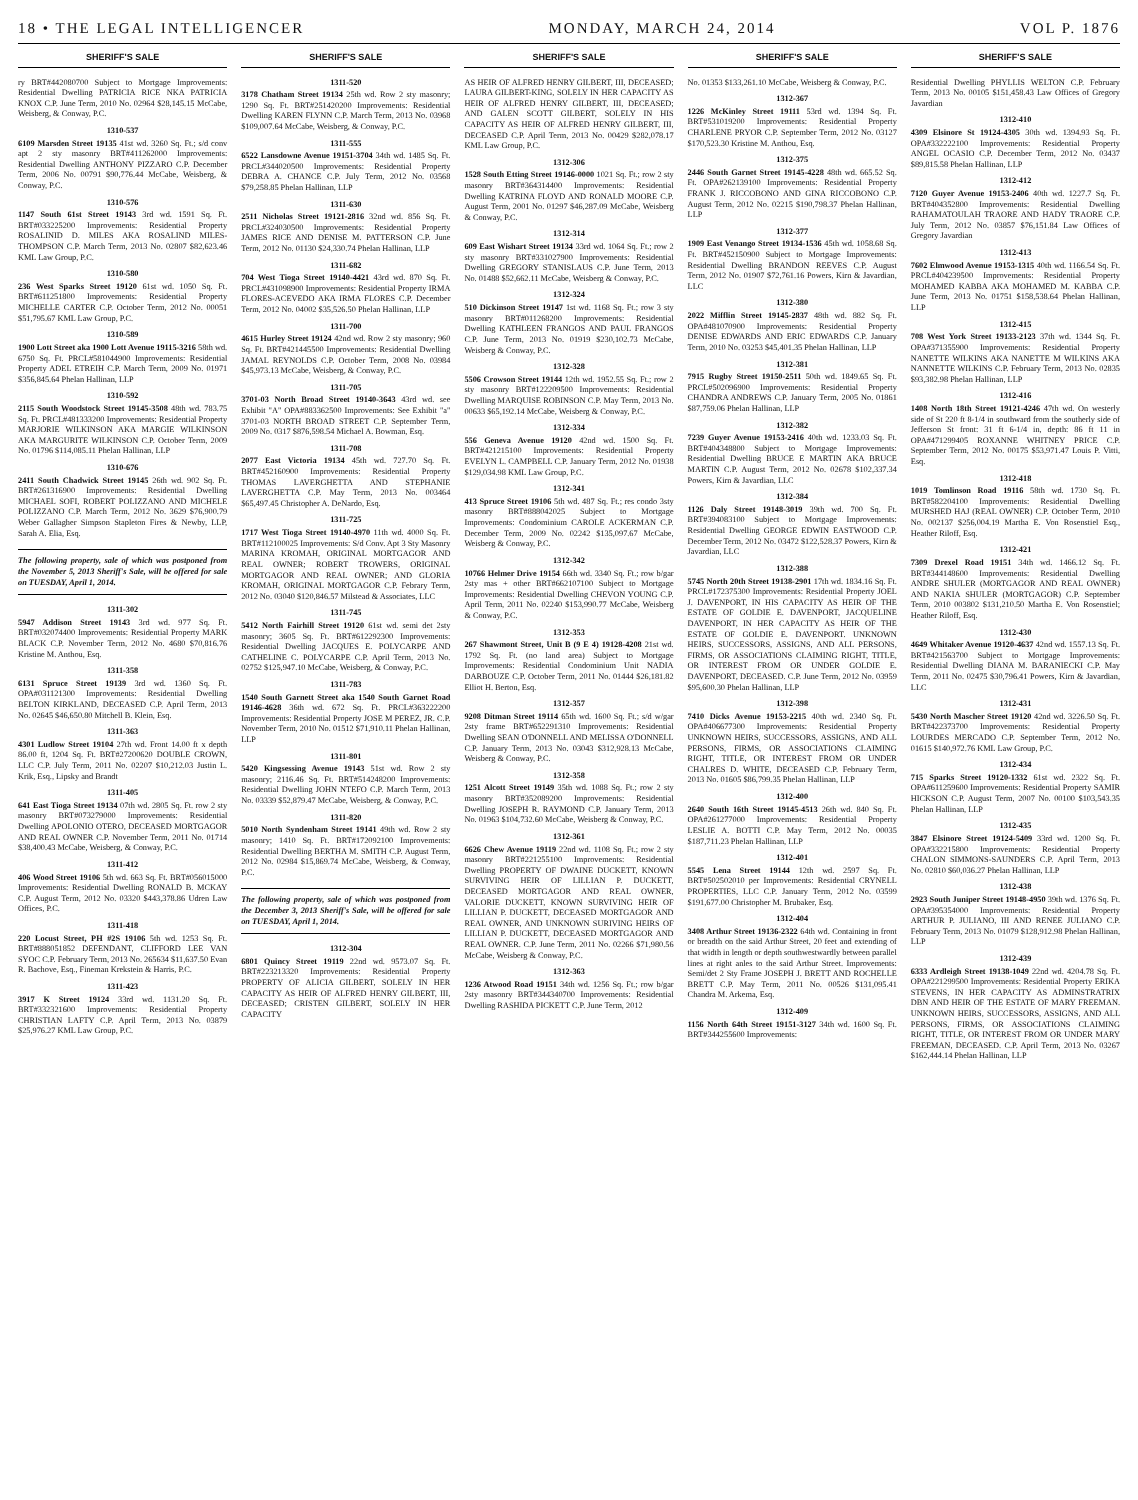18 • THE LEGAL INTELLIGENCER MONDAY, MARCH 24, 2014 VOL P. 1876
SHERIFF'S SALE
ry BRT#442080700 Subject to Mortgage Improvements: Residential Dwelling PATRICIA RICE NKA PATRICIA KNOX C.P. June Term, 2010 No. 02964 $28,145.15 McCabe, Weisberg, & Conway, P.C.
1310-537
6109 Marsden Street 19135 41st wd. 3260 Sq. Ft.; s/d conv apt 2 sty masonry BRT#411262000 Improvements: Residential Dwelling ANTHONY PIZZARO C.P. December Term, 2006 No. 00791 $90,776.44 McCabe, Weisberg, & Conway, P.C.
1310-576
1147 South 61st Street 19143 3rd wd. 1591 Sq. Ft. BRT#033225200 Improvements: Residential Property ROSALINID D. MILES AKA ROSALIND MILES-THOMPSON C.P. March Term, 2013 No. 02807 $82,623.46 KML Law Group, P.C.
1310-580
236 West Sparks Street 19120 61st wd. 1050 Sq. Ft. BRT#611251800 Improvements: Residential Property MICHELLE CARTER C.P. October Term, 2012 No. 00051 $51,795.67 KML Law Group, P.C.
1310-589
1900 Lott Street aka 1900 Lott Avenue 19115-3216 58th wd. 6750 Sq. Ft. PRCL#581044900 Improvements: Residential Property ADEL ETREIH C.P. March Term, 2009 No. 01971 $356,845.64 Phelan Hallinan, LLP
1310-592
2115 South Woodstock Street 19145-3508 48th wd. 783.75 Sq. Ft. PRCL#481333200 Improvements: Residential Property MARJORIE WILKINSON AKA MARGIE WILKINSON AKA MARGURITE WILKINSON C.P. October Term, 2009 No. 01796 $114,085.11 Phelan Hallinan, LLP
1310-676
2411 South Chadwick Street 19145 26th wd. 902 Sq. Ft. BRT#261316900 Improvements: Residential Dwelling MICHAEL SOFI, ROBERT POLIZZANO AND MICHELE POLIZZANO C.P. March Term, 2012 No. 3629 $76,900.79 Weber Gallagher Simpson Stapleton Fires & Newby, LLP, Sarah A. Elia, Esq.
The following property, sale of which was postponed from the November 5, 2013 Sheriff's Sale, will be offered for sale on TUESDAY, April 1, 2014.
1311-302
5947 Addison Street 19143 3rd wd. 977 Sq. Ft. BRT#032074400 Improvements: Residential Property MARK BLACK C.P. November Term, 2012 No. 4680 $70,816.76 Kristine M. Anthou, Esq.
1311-358
6131 Spruce Street 19139 3rd wd. 1360 Sq. Ft. OPA#031121300 Improvements: Residential Dwelling BELTON KIRKLAND, DECEASED C.P. April Term, 2013 No. 02645 $46,650.80 Mitchell B. Klein, Esq.
1311-363
4301 Ludlow Street 19104 27th wd. Front 14.00 ft x depth 86.00 ft, 1204 Sq. Ft. BRT#27200620 DOUBLE CROWN, LLC C.P. July Term, 2011 No. 02207 $10,212.03 Justin L. Krik, Esq., Lipsky and Brandt
1311-405
641 East Tioga Street 19134 07th wd. 2805 Sq. Ft. row 2 sty masonry BRT#073279000 Improvements: Residential Dwelling APOLONIO OTERO, DECEASED MORTGAGOR AND REAL OWNER C.P. November Term, 2011 No. 01714 $38,400.43 McCabe, Weisberg, & Conway, P.C.
1311-412
406 Wood Street 19106 5th wd. 663 Sq. Ft. BRT#056015000 Improvements: Residential Dwelling RONALD B. MCKAY C.P. August Term, 2012 No. 03320 $443,378.86 Udren Law Offices, P.C.
1311-418
220 Locust Street, PH #2S 19106 5th wd. 1253 Sq. Ft. BRT#888051852 DEFENDANT, CLIFFORD LEE VAN SYOC C.P. February Term, 2013 No. 265634 $11,637.50 Evan R. Bachove, Esq., Fineman Krekstein & Harris, P.C.
1311-423
3917 K Street 19124 33rd wd. 1131.20 Sq. Ft. BRT#332321600 Improvements: Residential Property CHRISTIAN LAFTY C.P. April Term, 2013 No. 03879 $25,976.27 KML Law Group, P.C.
SHERIFF'S SALE
1311-520
3178 Chatham Street 19134 25th wd. Row 2 sty masonry; 1290 Sq. Ft. BRT#251420200 Improvements: Residential Dwelling KAREN FLYNN C.P. March Term, 2013 No. 03968 $109,007.64 McCabe, Weisberg, & Conway, P.C.
1311-555
6522 Lansdowne Avenue 19151-3704 34th wd. 1485 Sq. Ft. PRCL#344020500 Improvements: Residential Property DEBRA A. CHANCE C.P. July Term, 2012 No. 03568 $79,258.85 Phelan Hallinan, LLP
1311-630
2511 Nicholas Street 19121-2816 32nd wd. 856 Sq. Ft. PRCL#324030500 Improvements: Residential Property JAMES RICE AND DENISE M. PATTERSON C.P. June Term, 2012 No. 01130 $24,330.74 Phelan Hallinan, LLP
1311-682
704 West Tioga Street 19140-4421 43rd wd. 870 Sq. Ft. PRCL#431098900 Improvements: Residential Property IRMA FLORES-ACEVEDO AKA IRMA FLORES C.P. December Term, 2012 No. 04002 $35,526.50 Phelan Hallinan, LLP
1311-700
4615 Hurley Street 19124 42nd wd. Row 2 sty masonry; 960 Sq. Ft. BRT#421445500 Improvements: Residential Dwelling JAMAL REYNOLDS C.P. October Term, 2008 No. 03984 $45,973.13 McCabe, Weisberg, & Conway, P.C.
1311-705
3701-03 North Broad Street 19140-3643 43rd wd. see Exhibit "A" OPA#883362500 Improvements: See Exhibit "a" 3701-03 NORTH BROAD STREET C.P. September Term, 2009 No. 0317 $876,598.54 Michael A. Bowman, Esq.
1311-708
2077 East Victoria 19134 45th wd. 727.70 Sq. Ft. BRT#452160900 Improvements: Residential Property THOMAS LAVERGHETTA AND STEPHANIE LAVERGHETTA C.P. May Term, 2013 No. 003464 $65,497.45 Christopher A. DeNardo, Esq.
1311-725
1717 West Tioga Street 19140-4970 11th wd. 4000 Sq. Ft. BRT#112100025 Improvements: S/d Conv. Apt 3 Sty Masonry MARINA KROMAH, ORIGINAL MORTGAGOR AND REAL OWNER; ROBERT TROWERS, ORIGINAL MORTGAGOR AND REAL OWNER; AND GLORIA KROMAH, ORIGINAL MORTGAGOR C.P. Febrary Term, 2012 No. 03040 $120,846.57 Milstead & Associates, LLC
1311-745
5412 North Fairhill Street 19120 61st wd. semi det 2sty masonry; 3605 Sq. Ft. BRT#612292300 Improvements: Residential Dwelling JACQUES E. POLYCARPE AND CATHELINE C. POLYCARPE C.P. April Term, 2013 No. 02752 $125,947.10 McCabe, Weisberg, & Conway, P.C.
1311-783
1540 South Garnett Street aka 1540 South Garnet Road 19146-4628 36th wd. 672 Sq. Ft. PRCL#363222200 Improvements: Residential Property JOSE M PEREZ, JR. C.P. November Term, 2010 No. 01512 $71,910.11 Phelan Hallinan, LLP
1311-801
5420 Kingsessing Avenue 19143 51st wd. Row 2 sty masonry; 2116.46 Sq. Ft. BRT#514248200 Improvements: Residential Dwelling JOHN NTEFO C.P. March Term, 2013 No. 03339 $52,879.47 McCabe, Weisberg, & Conway, P.C.
1311-820
5010 North Syndenham Street 19141 49th wd. Row 2 sty masonry; 1410 Sq. Ft. BRT#172092100 Improvements: Residential Dwelling BERTHA M. SMITH C.P. August Term, 2012 No. 02984 $15,869.74 McCabe, Weisberg, & Conway, P.C.
The following property, sale of which was postponed from the December 3, 2013 Sheriff's Sale, will be offered for sale on TUESDAY, April 1, 2014.
1312-304
6801 Quincy Street 19119 22nd wd. 9573.07 Sq. Ft. BRT#223213320 Improvements: Residential Property PROPERTY OF ALICIA GILBERT, SOLELY IN HER CAPACITY AS HEIR OF ALFRED HENRY GILBERT, III, DECEASED; CRISTEN GILBERT, SOLELY IN HER CAPACITY
SHERIFF'S SALE
AS HEIR OF ALFRED HENRY GILBERT, III, DECEASED; LAURA GILBERT-KING, SOLELY IN HER CAPACITY AS HEIR OF ALFRED HENRY GILBERT, III, DECEASED; AND GALEN SCOTT GILBERT, SOLELY IN HIS CAPACITY AS HEIR OF ALFRED HENRY GILBERT, III, DECEASED C.P. April Term, 2013 No. 00429 $282,078.17 KML Law Group, P.C.
1312-306
1528 South Etting Street 19146-0000 1021 Sq. Ft.; row 2 sty masonry BRT#364314400 Improvements: Residential Dwelling KATRINA FLOYD AND RONALD MOORE C.P. August Term, 2001 No. 01297 $46,287.09 McCabe, Weisberg & Conway, P.C.
1312-314
609 East Wishart Street 19134 33rd wd. 1064 Sq. Ft.; row 2 sty masonry BRT#331027900 Improvements: Residential Dwelling GREGORY STANISLAUS C.P. June Term, 2013 No. 01488 $52,662.11 McCabe, Weisberg & Conway, P.C.
1312-324
510 Dickinson Street 19147 1st wd. 1168 Sq. Ft.; row 3 sty masonry BRT#011268200 Improvements: Residential Dwelling KATHLEEN FRANGOS AND PAUL FRANGOS C.P. June Term, 2013 No. 01919 $230,102.73 McCabe, Weisberg & Conway, P.C.
1312-328
5506 Crowson Street 19144 12th wd. 1952.55 Sq. Ft.; row 2 sty masonry BRT#122209500 Improvements: Residential Dwelling MARQUISE ROBINSON C.P. May Term, 2013 No. 00633 $65,192.14 McCabe, Weisberg & Conway, P.C.
1312-334
556 Geneva Avenue 19120 42nd wd. 1500 Sq. Ft. BRT#421215100 Improvements: Residential Property EVELYN L. CAMPBELL C.P. January Term, 2012 No. 01938 $129,034.98 KML Law Group, P.C.
1312-341
413 Spruce Street 19106 5th wd. 487 Sq. Ft.; res condo 3sty masonry BRT#888042025 Subject to Mortgage Improvements: Condominium CAROLE ACKERMAN C.P. December Term, 2009 No. 02242 $135,097.67 McCabe, Weisberg & Conway, P.C.
1312-342
10766 Helmer Drive 19154 66th wd. 3340 Sq. Ft.; row b/gar 2sty mas + other BRT#662107100 Subject to Mortgage Improvements: Residential Dwelling CHEVON YOUNG C.P. April Term, 2011 No. 02240 $153,990.77 McCabe, Weisberg & Conway, P.C.
1312-353
267 Shawmont Street, Unit B (9 E 4) 19128-4208 21st wd. 1792 Sq. Ft. (no land area) Subject to Mortgage Improvements: Residential Condominium Unit NADIA DARBOUZE C.P. October Term, 2011 No. 01444 $26,181.82 Elliot H. Berton, Esq.
1312-357
9208 Ditman Street 19114 65th wd. 1600 Sq. Ft.; s/d w/gar 2sty frame BRT#652291310 Improvements: Residential Dwelling SEAN O'DONNELL AND MELISSA O'DONNELL C.P. January Term, 2013 No. 03043 $312,928.13 McCabe, Weisberg & Conway, P.C.
1312-358
1251 Alcott Street 19149 35th wd. 1088 Sq. Ft.; row 2 sty masonry BRT#352089200 Improvements: Residential Dwelling JOSEPH R. RAYMOND C.P. January Term, 2013 No. 01963 $104,732.60 McCabe, Weisberg & Conway, P.C.
1312-361
6626 Chew Avenue 19119 22nd wd. 1108 Sq. Ft.; row 2 sty masonry BRT#221255100 Improvements: Residential Dwelling PROPERTY OF DWAINE DUCKETT, KNOWN SURVIVING HEIR OF LILLIAN P. DUCKETT, DECEASED MORTGAGOR AND REAL OWNER, VALORIE DUCKETT, KNOWN SURVIVING HEIR OF LILLIAN P. DUCKETT, DECEASED MORTGAGOR AND REAL OWNER, AND UNKNOWN SURIVING HEIRS OF LILLIAN P. DUCKETT, DECEASED MORTGAGOR AND REAL OWNER. C.P. June Term, 2011 No. 02266 $71,980.56 McCabe, Weisberg & Conway, P.C.
1312-363
1236 Atwood Road 19151 34th wd. 1256 Sq. Ft.; row b/gar 2sty masonry BRT#344340700 Improvements: Residential Dwelling RASHIDA PICKETT C.P. June Term, 2012
SHERIFF'S SALE
No. 01353 $133,261.10 McCabe, Weisberg & Conway, P.C.
1312-367
1226 McKinley Street 19111 53rd wd. 1394 Sq. Ft. BRT#531019200 Improvements: Residential Property CHARLENE PRYOR C.P. September Term, 2012 No. 03127 $170,523.30 Kristine M. Anthou, Esq.
1312-375
2446 South Garnet Street 19145-4228 48th wd. 665.52 Sq. Ft. OPA#262139100 Improvements: Residential Property FRANK J. RICCOBONO AND GINA RICCOBONO C.P. August Term, 2012 No. 02215 $190,798.37 Phelan Hallinan, LLP
1312-377
1909 East Venango Street 19134-1536 45th wd. 1058.68 Sq. Ft. BRT#452150900 Subject to Mortgage Improvements: Residential Dwelling BRANDON REEVES C.P. August Term, 2012 No. 01907 $72,761.16 Powers, Kirn & Javardian, LLC
1312-380
2022 Mifflin Street 19145-2837 48th wd. 882 Sq. Ft. OPA#481070900 Improvements: Residential Property DENISE EDWARDS AND ERIC EDWARDS C.P. January Term, 2010 No. 03253 $45,401.35 Phelan Hallinan, LLP
1312-381
7915 Rugby Street 19150-2511 50th wd. 1849.65 Sq. Ft. PRCL#502096900 Improvements: Residential Property CHANDRA ANDREWS C.P. January Term, 2005 No. 01861 $87,759.06 Phelan Hallinan, LLP
1312-382
7239 Guyer Avenue 19153-2416 40th wd. 1233.03 Sq. Ft. BRT#404348800 Subject to Mortgage Improvements: Residential Dwelling BRUCE E MARTIN AKA BRUCE MARTIN C.P. August Term, 2012 No. 02678 $102,337.34 Powers, Kirn & Javardian, LLC
1312-384
1126 Daly Street 19148-3019 39th wd. 700 Sq. Ft. BRT#394083100 Subject to Mortgage Improvements: Residential Dwelling GEORGE EDWIN EASTWOOD C.P. December Term, 2012 No. 03472 $122,528.37 Powers, Kirn & Javardian, LLC
1312-388
5745 North 20th Street 19138-2901 17th wd. 1834.16 Sq. Ft. PRCL#172375300 Improvements: Residential Property JOEL J. DAVENPORT, IN HIS CAPACITY AS HEIR OF THE ESTATE OF GOLDIE E. DAVENPORT, JACQUELINE DAVENPORT, IN HER CAPACITY AS HEIR OF THE ESTATE OF GOLDIE E. DAVENPORT. UNKNOWN HEIRS, SUCCESSORS, ASSIGNS, AND ALL PERSONS, FIRMS, OR ASSOCIATIONS CLAIMING RIGHT, TITLE, OR INTEREST FROM OR UNDER GOLDIE E. DAVENPORT, DECEASED. C.P. June Term, 2012 No. 03959 $95,600.30 Phelan Hallinan, LLP
1312-398
7410 Dicks Avenue 19153-2215 40th wd. 2340 Sq. Ft. OPA#406677300 Improvements: Residential Property UNKNOWN HEIRS, SUCCESSORS, ASSIGNS, AND ALL PERSONS, FIRMS, OR ASSOCIATIONS CLAIMING RIGHT, TITLE, OR INTEREST FROM OR UNDER CHALRES D. WHITE, DECEASED C.P. February Term, 2013 No. 01605 $86,799.35 Phelan Hallinan, LLP
1312-400
2640 South 16th Street 19145-4513 26th wd. 840 Sq. Ft. OPA#261277000 Improvements: Residential Property LESLIE A. BOTTI C.P. May Term, 2012 No. 00035 $187,711.23 Phelan Hallinan, LLP
1312-401
5545 Lena Street 19144 12th wd. 2597 Sq. Ft. BRT#502502010 per Improvements: Residential CRYNELL PROPERTIES, LLC C.P. January Term, 2012 No. 03599 $191,677.00 Christopher M. Brubaker, Esq.
1312-404
3408 Arthur Street 19136-2322 64th wd. Containing in front or breadth on the said Arthur Street, 20 feet and extending of that width in length or depth southwestwardly between parallel lines at right anles to the said Arthur Street. Improvements: Semi/det 2 Sty Frame JOSEPH J. BRETT AND ROCHELLE BRETT C.P. May Term, 2011 No. 00526 $131,095.41 Chandra M. Arkema, Esq.
1312-409
1156 North 64th Street 19151-3127 34th wd. 1600 Sq. Ft. BRT#344255600 Improvements:
SHERIFF'S SALE
Residential Dwelling PHYLLIS WELTON C.P. February Term, 2013 No. 00105 $151,458.43 Law Offices of Gregory Javardian
1312-410
4309 Elsinore St 19124-4305 30th wd. 1394.93 Sq. Ft. OPA#332222100 Improvements: Residential Property ANGEL OCASIO C.P. December Term, 2012 No. 03437 $89,815.58 Phelan Hallinan, LLP
1312-412
7120 Guyer Avenue 19153-2406 40th wd. 1227.7 Sq. Ft. BRT#404352800 Improvements: Residential Dwelling RAHAMATOULAH TRAORE AND HADY TRAORE C.P. July Term, 2012 No. 03857 $76,151.84 Law Offices of Gregory Javardian
1312-413
7602 Elmwood Avenue 19153-1315 40th wd. 1166.54 Sq. Ft. PRCL#404239500 Improvements: Residential Property MOHAMED KABBA AKA MOHAMED M. KABBA C.P. June Term, 2013 No. 01751 $158,538.64 Phelan Hallinan, LLP
1312-415
708 West York Street 19133-2123 37th wd. 1344 Sq. Ft. OPA#371355900 Improvements: Residential Property NANETTE WILKINS AKA NANETTE M WILKINS AKA NANNETTE WILKINS C.P. February Term, 2013 No. 02835 $93,382.98 Phelan Hallinan, LLP
1312-416
1408 North 18th Street 19121-4246 47th wd. On westerly side of St 220 ft 8-1/4 in southward from the southerly side of Jefferson St front: 31 ft 6-1/4 in, depth: 86 ft 11 in OPA#471299405 ROXANNE WHITNEY PRICE C.P. September Term, 2012 No. 00175 $53,971.47 Louis P. Vitti, Esq.
1312-418
1019 Tomlinson Road 19116 58th wd. 1730 Sq. Ft. BRT#582204100 Improvements: Residential Dwelling MURSHED HAJ (REAL OWNER) C.P. October Term, 2010 No. 002137 $256,004.19 Martha E. Von Rosenstiel Esq., Heather Riloff, Esq.
1312-421
7309 Drexel Road 19151 34th wd. 1466.12 Sq. Ft. BRT#344148600 Improvements: Residential Dwelling ANDRE SHULER (MORTGAGOR AND REAL OWNER) AND NAKIA SHULER (MORTGAGOR) C.P. September Term, 2010 003802 $131,210.50 Martha E. Von Rosenstiel; Heather Riloff, Esq.
1312-430
4649 Whitaker Avenue 19120-4637 42nd wd. 1557.13 Sq. Ft. BRT#421563700 Subject to Mortgage Improvements: Residential Dwelling DIANA M. BARANIECKI C.P. May Term, 2011 No. 02475 $30,796.41 Powers, Kirn & Javardian, LLC
1312-431
5430 North Mascher Street 19120 42nd wd. 3226.50 Sq. Ft. BRT#422373700 Improvements: Residential Property LOURDES MERCADO C.P. September Term, 2012 No. 01615 $140,972.76 KML Law Group, P.C.
1312-434
715 Sparks Street 19120-1332 61st wd. 2322 Sq. Ft. OPA#611259600 Improvements: Residential Property SAMIR HICKSON C.P. August Term, 2007 No. 00100 $103,543.35 Phelan Hallinan, LLP
1312-435
3847 Elsinore Street 19124-5409 33rd wd. 1200 Sq. Ft. OPA#332215800 Improvements: Residential Property CHALON SIMMONS-SAUNDERS C.P. April Term, 2013 No. 02810 $60,036.27 Phelan Hallinan, LLP
1312-438
2923 South Juniper Street 19148-4950 39th wd. 1376 Sq. Ft. OPA#395354000 Improvements: Residential Property ARTHUR P. JULIANO, III AND RENEE JULIANO C.P. February Term, 2013 No. 01079 $128,912.98 Phelan Hallinan, LLP
1312-439
6333 Ardleigh Street 19138-1049 22nd wd. 4204.78 Sq. Ft. OPA#221299500 Improvements: Residential Property ERIKA STEVENS, IN HER CAPACITY AS ADMINSTRATRIX DBN AND HEIR OF THE ESTATE OF MARY FREEMAN. UNKNOWN HEIRS, SUCCESSORS, ASSIGNS, AND ALL PERSONS, FIRMS, OR ASSOCIATIONS CLAIMING RIGHT, TITLE, OR INTEREST FROM OR UNDER MARY FREEMAN, DECEASED. C.P. April Term, 2013 No. 03267 $162,444.14 Phelan Hallinan, LLP